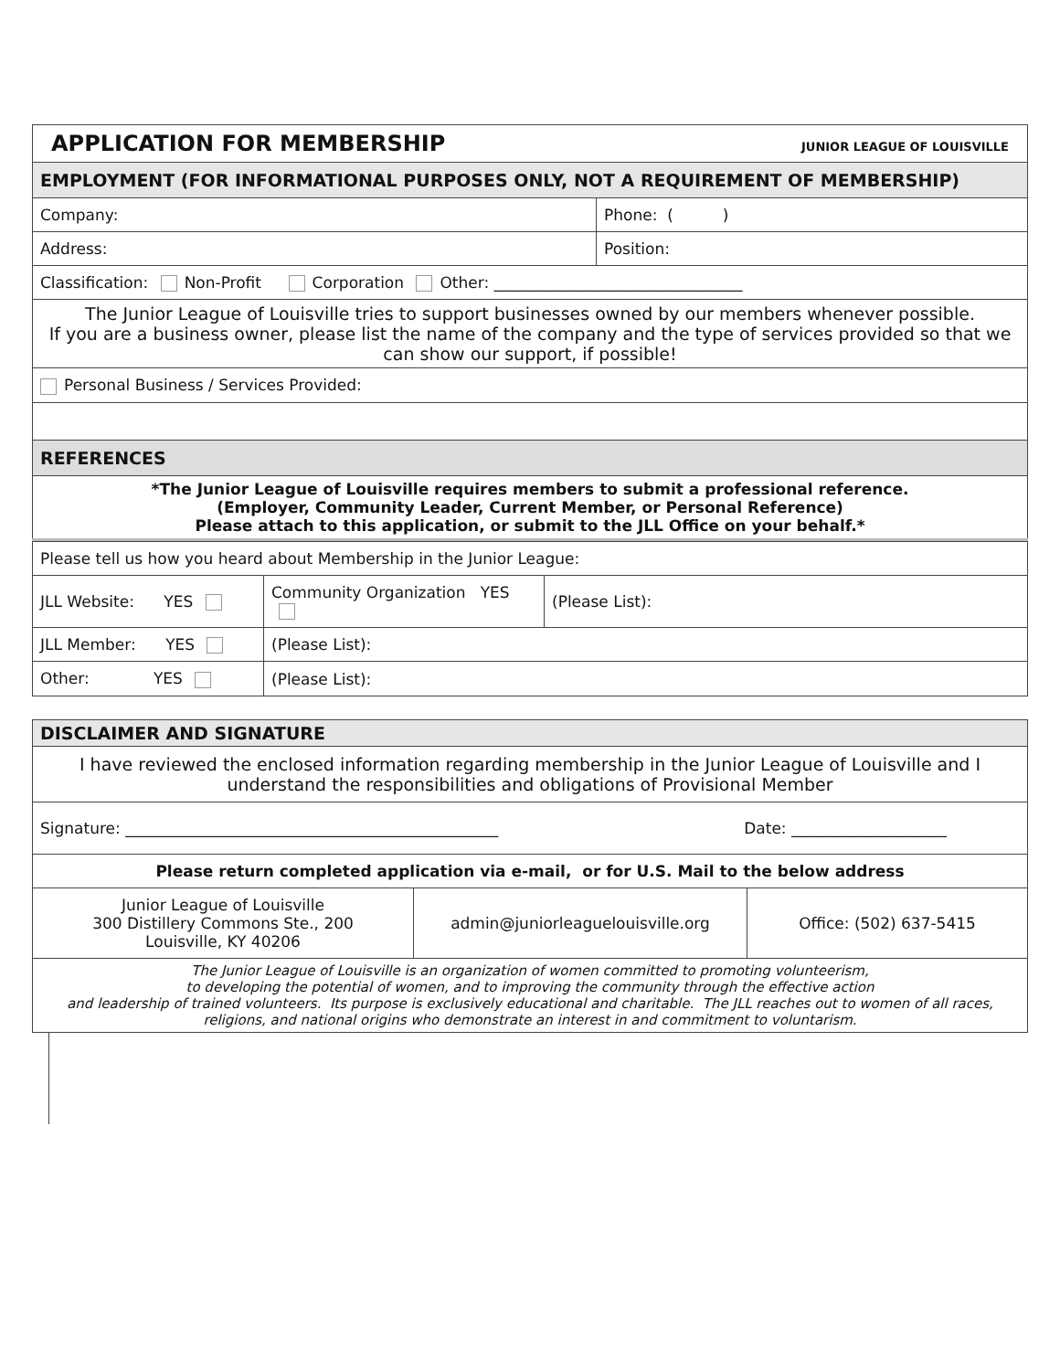| APPLICATION FOR MEMBERSHIP JUNIOR LEAGUE OF LOUISVILLE | |
| EMPLOYMENT (FOR INFORMATIONAL PURPOSES ONLY, NOT A REQUIREMENT OF MEMBERSHIP) | |
| Company: | Phone: ( ) |
| Address: | Position: |
| Classification: Non-Profit Corporation Other: ________________________________ | |
| The Junior League of Louisville tries to support businesses owned by our members whenever possible. If you are a business owner, please list the name of the company and the type of services provided so that we can show our support, if possible! | |
| Personal Business / Services Provided: | |
| REFERENCES | |
| *The Junior League of Louisville requires members to submit a professional reference. (Employer, Community Leader, Current Member, or Personal Reference) Please attach to this application, or submit to the JLL Office on your behalf.* | |
| Please tell us how you heard about Membership in the Junior League: | | |
| JLL Website: YES | Community Organization YES | (Please List): |
| JLL Member: YES | (Please List): | |
| Other: YES | (Please List): | |
| DISCLAIMER AND SIGNATURE | | |
| I have reviewed the enclosed information regarding membership in the Junior League of Louisville and I understand the responsibilities and obligations of Provisional Member | | |
| Signature: ________________________________________________ Date: ____________________ | | |
| Please return completed application via e-mail, or for U.S. Mail to the below address | | |
| Junior League of Louisville 300 Distillery Commons Ste., 200 Louisville, KY 40206 | admin@juniorleaguelouisville.org | Office: (502) 637-5415 |
| The Junior League of Louisville is an organization of women committed to promoting volunteerism, to developing the potential of women, and to improving the community through the effective action and leadership of trained volunteers. Its purpose is exclusively educational and charitable. The JLL reaches out to women of all races, religions, and national origins who demonstrate an interest in and commitment to voluntarism. | | |